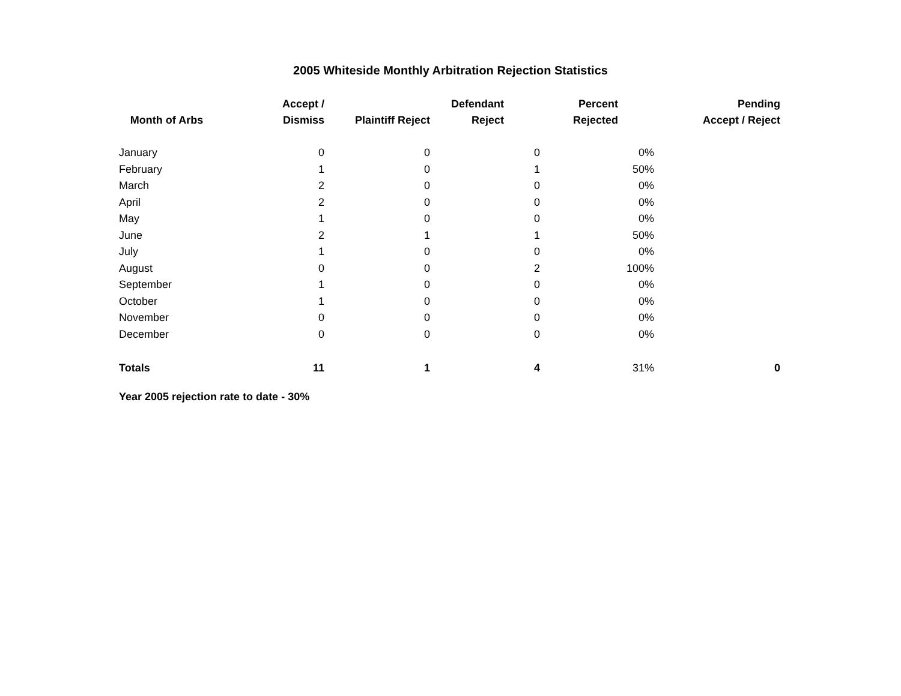2005 Whiteside Monthly Arbitration Rejection Statistics
| Month of Arbs | Accept / Dismiss | Plaintiff Reject | Defendant Reject | Percent Rejected | Pending Accept / Reject |
| --- | --- | --- | --- | --- | --- |
| January | 0 | 0 | 0 | 0% | |
| February | 1 | 0 | 1 | 50% | |
| March | 2 | 0 | 0 | 0% | |
| April | 2 | 0 | 0 | 0% | |
| May | 1 | 0 | 0 | 0% | |
| June | 2 | 1 | 1 | 50% | |
| July | 1 | 0 | 0 | 0% | |
| August | 0 | 0 | 2 | 100% | |
| September | 1 | 0 | 0 | 0% | |
| October | 1 | 0 | 0 | 0% | |
| November | 0 | 0 | 0 | 0% | |
| December | 0 | 0 | 0 | 0% | |
| Totals | 11 | 1 | 4 | 31% | 0 |
Year 2005 rejection rate to date - 30%